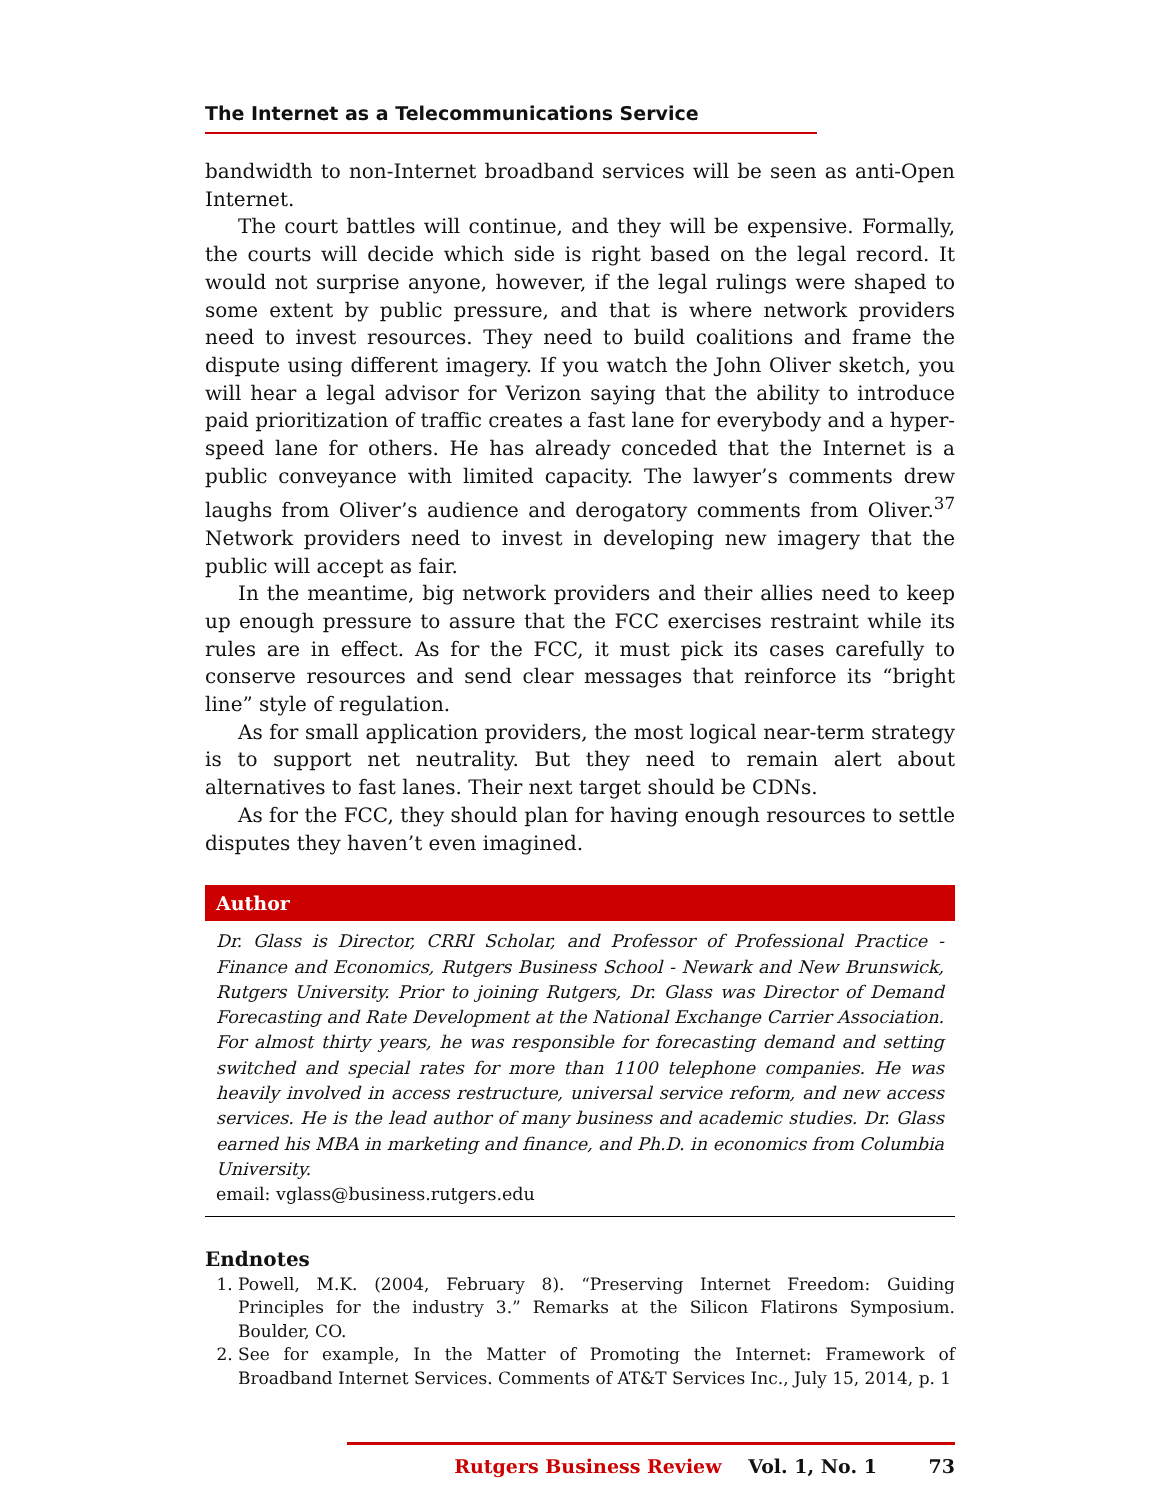The Internet as a Telecommunications Service
bandwidth to non-Internet broadband services will be seen as anti-Open Internet.
The court battles will continue, and they will be expensive. Formally, the courts will decide which side is right based on the legal record. It would not surprise anyone, however, if the legal rulings were shaped to some extent by public pressure, and that is where network providers need to invest resources. They need to build coalitions and frame the dispute using different imagery. If you watch the John Oliver sketch, you will hear a legal advisor for Verizon saying that the ability to introduce paid prioritization of traffic creates a fast lane for everybody and a hyper-speed lane for others. He has already conceded that the Internet is a public conveyance with limited capacity. The lawyer’s comments drew laughs from Oliver’s audience and derogatory comments from Oliver.<sup>37</sup> Network providers need to invest in developing new imagery that the public will accept as fair.
In the meantime, big network providers and their allies need to keep up enough pressure to assure that the FCC exercises restraint while its rules are in effect. As for the FCC, it must pick its cases carefully to conserve resources and send clear messages that reinforce its “bright line” style of regulation.
As for small application providers, the most logical near-term strategy is to support net neutrality. But they need to remain alert about alternatives to fast lanes. Their next target should be CDNs.
As for the FCC, they should plan for having enough resources to settle disputes they haven’t even imagined.
Author
Dr. Glass is Director, CRRI Scholar, and Professor of Professional Practice - Finance and Economics, Rutgers Business School - Newark and New Brunswick, Rutgers University. Prior to joining Rutgers, Dr. Glass was Director of Demand Forecasting and Rate Development at the National Exchange Carrier Association. For almost thirty years, he was responsible for forecasting demand and setting switched and special rates for more than 1100 telephone companies. He was heavily involved in access restructure, universal service reform, and new access services. He is the lead author of many business and academic studies. Dr. Glass earned his MBA in marketing and finance, and Ph.D. in economics from Columbia University.
email: vglass@business.rutgers.edu
Endnotes
1. Powell, M.K. (2004, February 8). “Preserving Internet Freedom: Guiding Principles for the industry 3.” Remarks at the Silicon Flatirons Symposium. Boulder, CO.
2. See for example, In the Matter of Promoting the Internet: Framework of Broadband Internet Services. Comments of AT&T Services Inc., July 15, 2014, p. 1
Rutgers Business Review Vol. 1, No. 1 73